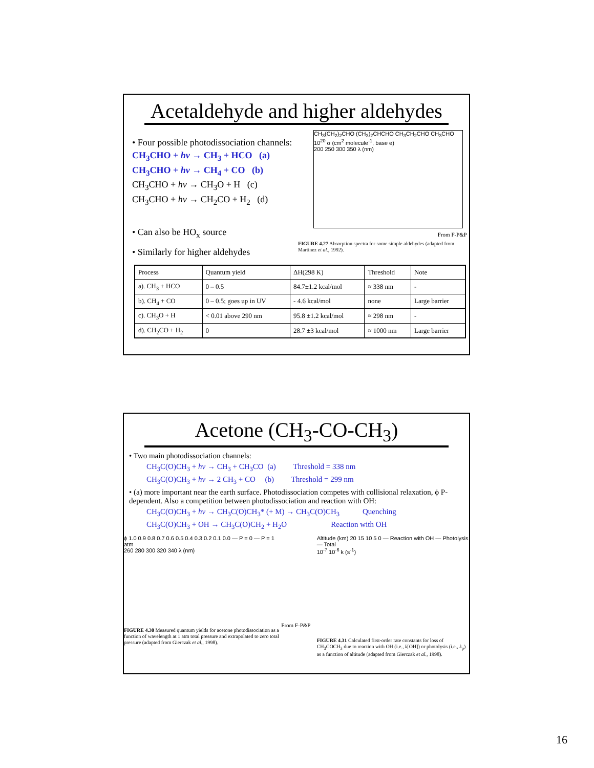Acetaldehyde and higher aldehydes
• Four possible photodissociation channels:
CH<sub>3</sub>CHO + hv → CH<sub>3</sub> + HCO (a)
CH<sub>3</sub>CHO + hv → CH<sub>4</sub> + CO (b)
CH<sub>3</sub>CHO + hv → CH<sub>3</sub>O + H (c)
CH<sub>3</sub>CHO + hv → CH<sub>2</sub>CO + H<sub>2</sub> (d)
• Can also be HO<sub>x</sub> source
• Similarly for higher aldehydes
CH<sub>3</sub>(CH<sub>2</sub>)<sub>2</sub>CHO (CH<sub>3</sub>)<sub>2</sub>CHCHO CH<sub>3</sub>CH<sub>2</sub>CHO CH<sub>3</sub>CHO
10<sup>20</sup> σ (cm<sup>2</sup> molecule<sup>-1</sup>, base e)
200 250 300 350 λ (nm)
From F-P&P
FIGURE 4.27 Absorption spectra for some simple aldehydes (adapted from Martinez et al., 1992).
| Process | Quantum yield | ΔH(298 K) | Threshold | Note |
| a). CH<sub>3</sub> + HCO | 0 – 0.5 | 84.7±1.2 kcal/mol | ≈ 338 nm | - |
| b). CH<sub>4</sub> + CO | 0 – 0.5; goes up in UV | - 4.6 kcal/mol | none | Large barrier |
| c). CH<sub>3</sub>O + H | < 0.01 above 290 nm | 95.8 ±1.2 kcal/mol | ≈ 298 nm | - |
| d). CH<sub>2</sub>CO + H<sub>2</sub> | 0 | 28.7 ±3 kcal/mol | ≈ 1000 nm | Large barrier |
Acetone (CH<sub>3</sub>-CO-CH<sub>3</sub>)
• Two main photodissociation channels:
CH<sub>3</sub>C(O)CH<sub>3</sub> + hv → CH<sub>3</sub> + CH<sub>3</sub>CO (a) Threshold = 338 nm
CH<sub>3</sub>C(O)CH<sub>3</sub> + hv → 2 CH<sub>3</sub> + CO (b) Threshold = 299 nm
• (a) more important near the earth surface. Photodissociation competes with collisional relaxation, ϕ P-dependent. Also a competition between photodissociation and reaction with OH:
CH<sub>3</sub>C(O)CH<sub>3</sub> + hv → CH<sub>3</sub>C(O)CH<sub>3</sub>* (+ M) → CH<sub>3</sub>C(O)CH<sub>3</sub> Quenching
CH<sub>3</sub>C(O)CH<sub>3</sub> + OH → CH<sub>3</sub>C(O)CH<sub>2</sub> + H<sub>2</sub>O Reaction with OH
ϕ 1.0 0.9 0.8 0.7 0.6 0.5 0.4 0.3 0.2 0.1 0.0 — P = 0 — P = 1 atm
260 280 300 320 340 λ (nm)
FIGURE 4.30 Measured quantum yields for acetone photodissociation as a function of wavelength at 1 atm total pressure and extrapolated to zero total pressure (adapted from Gierczak et al., 1998).
From F-P&P
Altitude (km) 20 15 10 5 0 — Reaction with OH — Photolysis — Total
10<sup>-7</sup> 10<sup>-6</sup> k (s<sup>-1</sup>)
FIGURE 4.31 Calculated first-order rate constants for loss of CH<sub>3</sub>COCH<sub>3</sub> due to reaction with OH (i.e., k[OH]) or photolysis (i.e., k<sub>p</sub>) as a function of altitude (adapted from Gierczak et al., 1998).
16